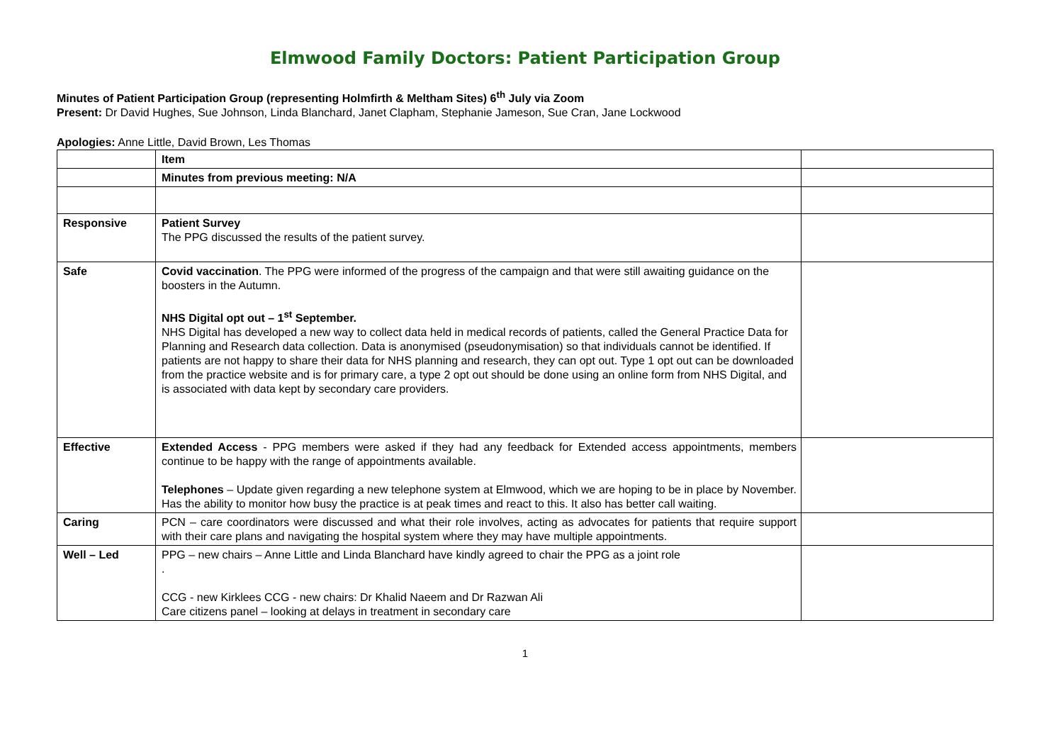Elmwood Family Doctors: Patient Participation Group
Minutes of Patient Participation Group (representing Holmfirth & Meltham Sites) 6<sup>th</sup> July via Zoom
Present: Dr David Hughes, Sue Johnson, Linda Blanchard, Janet Clapham, Stephanie Jameson, Sue Cran, Jane Lockwood
Apologies: Anne Little, David Brown, Les Thomas
| | Item | |
| --- | --- | --- |
| | Minutes from previous meeting: N/A | |
| Responsive | Patient Survey The PPG discussed the results of the patient survey. | |
| Safe | Covid vaccination . The PPG were informed of the progress of the campaign and that were still awaiting guidance on the boosters in the Autumn. NHS Digital opt out – 1<sup>st</sup> September. NHS Digital has developed a new way to collect data held in medical records of patients, called the General Practice Data for Planning and Research data collection. Data is anonymised (pseudonymisation) so that individuals cannot be identified. If patients are not happy to share their data for NHS planning and research, they can opt out. Type 1 opt out can be downloaded from the practice website and is for primary care, a type 2 opt out should be done using an online form from NHS Digital, and is associated with data kept by secondary care providers. | |
| Effective | Extended Access - PPG members were asked if they had any feedback for Extended access appointments, members continue to be happy with the range of appointments available. Telephones – Update given regarding a new telephone system at Elmwood, which we are hoping to be in place by November. Has the ability to monitor how busy the practice is at peak times and react to this. It also has better call waiting. | |
| Caring | PCN – care coordinators were discussed and what their role involves, acting as advocates for patients that require support with their care plans and navigating the hospital system where they may have multiple appointments. | |
| Well – Led | PPG – new chairs – Anne Little and Linda Blanchard have kindly agreed to chair the PPG as a joint role . CCG - new Kirklees CCG - new chairs: Dr Khalid Naeem and Dr Razwan Ali Care citizens panel – looking at delays in treatment in secondary care | |
1